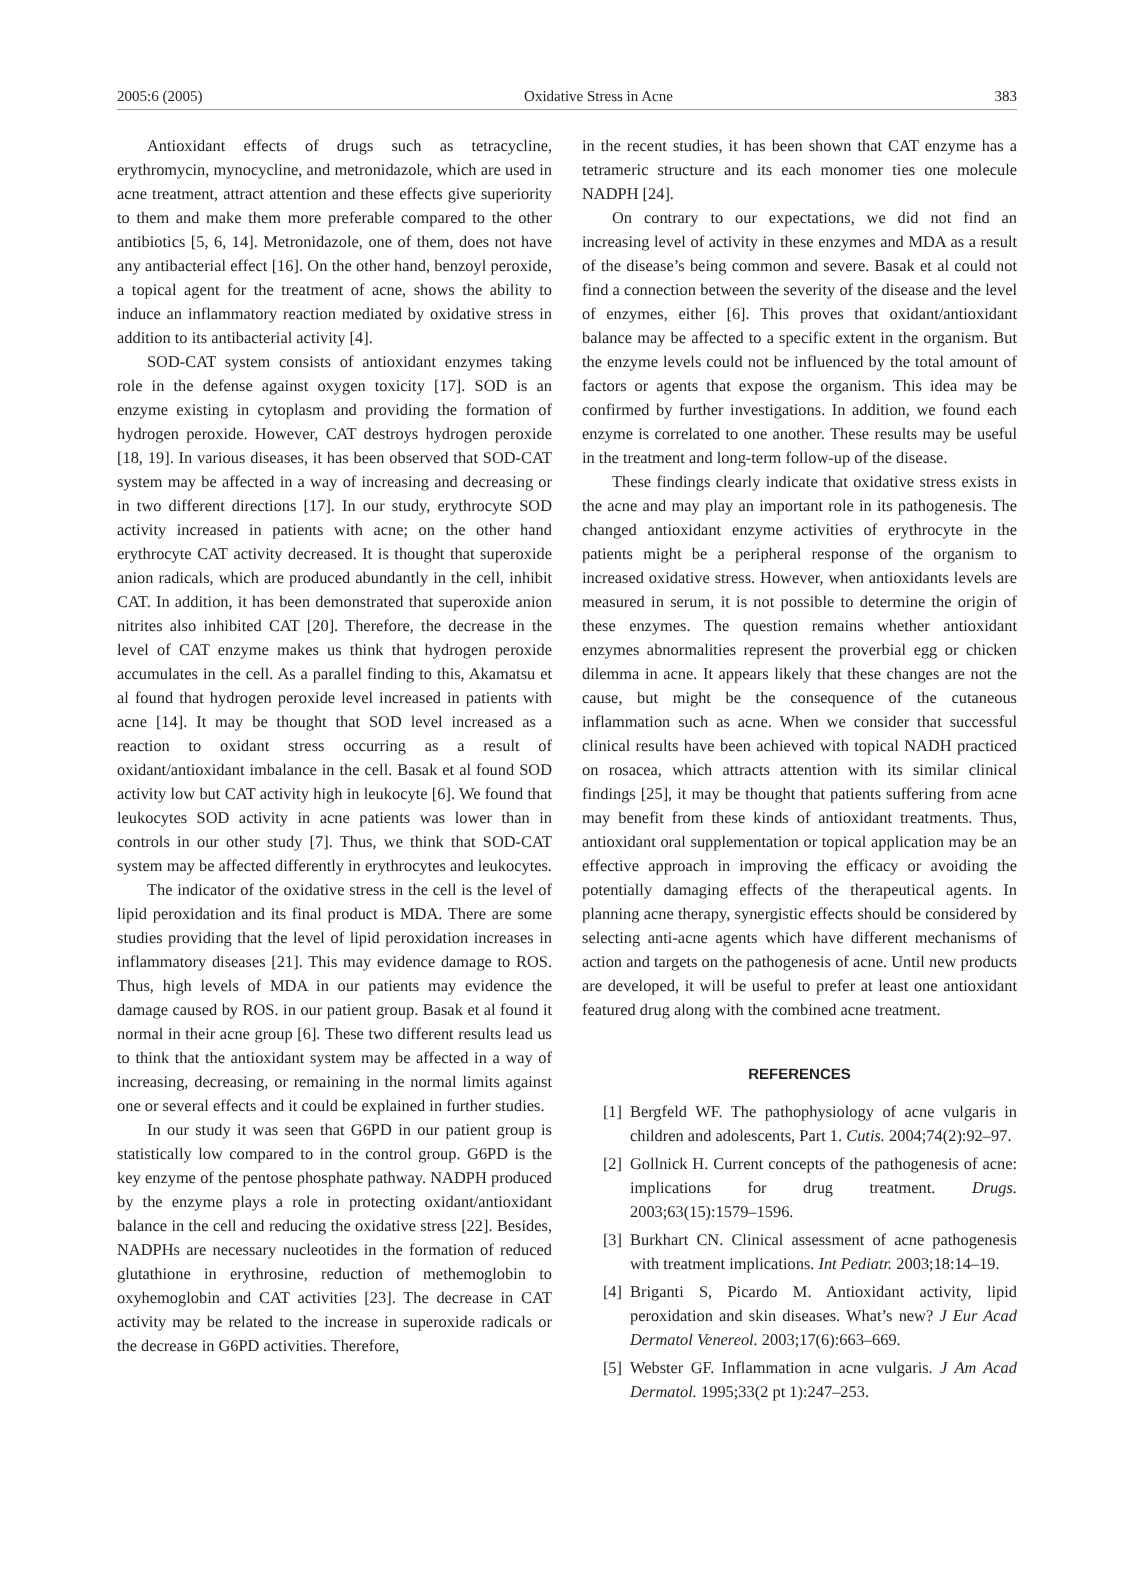2005:6 (2005) Oxidative Stress in Acne 383
Antioxidant effects of drugs such as tetracycline, erythromycin, mynocycline, and metronidazole, which are used in acne treatment, attract attention and these effects give superiority to them and make them more preferable compared to the other antibiotics [5, 6, 14]. Metronidazole, one of them, does not have any antibacterial effect [16]. On the other hand, benzoyl peroxide, a topical agent for the treatment of acne, shows the ability to induce an inflammatory reaction mediated by oxidative stress in addition to its antibacterial activity [4].
SOD-CAT system consists of antioxidant enzymes taking role in the defense against oxygen toxicity [17]. SOD is an enzyme existing in cytoplasm and providing the formation of hydrogen peroxide. However, CAT destroys hydrogen peroxide [18, 19]. In various diseases, it has been observed that SOD-CAT system may be affected in a way of increasing and decreasing or in two different directions [17]. In our study, erythrocyte SOD activity increased in patients with acne; on the other hand erythrocyte CAT activity decreased. It is thought that superoxide anion radicals, which are produced abundantly in the cell, inhibit CAT. In addition, it has been demonstrated that superoxide anion nitrites also inhibited CAT [20]. Therefore, the decrease in the level of CAT enzyme makes us think that hydrogen peroxide accumulates in the cell. As a parallel finding to this, Akamatsu et al found that hydrogen peroxide level increased in patients with acne [14]. It may be thought that SOD level increased as a reaction to oxidant stress occurring as a result of oxidant/antioxidant imbalance in the cell. Basak et al found SOD activity low but CAT activity high in leukocyte [6]. We found that leukocytes SOD activity in acne patients was lower than in controls in our other study [7]. Thus, we think that SOD-CAT system may be affected differently in erythrocytes and leukocytes.
The indicator of the oxidative stress in the cell is the level of lipid peroxidation and its final product is MDA. There are some studies providing that the level of lipid peroxidation increases in inflammatory diseases [21]. This may evidence damage to ROS. Thus, high levels of MDA in our patients may evidence the damage caused by ROS. in our patient group. Basak et al found it normal in their acne group [6]. These two different results lead us to think that the antioxidant system may be affected in a way of increasing, decreasing, or remaining in the normal limits against one or several effects and it could be explained in further studies.
In our study it was seen that G6PD in our patient group is statistically low compared to in the control group. G6PD is the key enzyme of the pentose phosphate pathway. NADPH produced by the enzyme plays a role in protecting oxidant/antioxidant balance in the cell and reducing the oxidative stress [22]. Besides, NADPHs are necessary nucleotides in the formation of reduced glutathione in erythrosine, reduction of methemoglobin to oxyhemoglobin and CAT activities [23]. The decrease in CAT activity may be related to the increase in superoxide radicals or the decrease in G6PD activities. Therefore,
in the recent studies, it has been shown that CAT enzyme has a tetrameric structure and its each monomer ties one molecule NADPH [24].
On contrary to our expectations, we did not find an increasing level of activity in these enzymes and MDA as a result of the disease’s being common and severe. Basak et al could not find a connection between the severity of the disease and the level of enzymes, either [6]. This proves that oxidant/antioxidant balance may be affected to a specific extent in the organism. But the enzyme levels could not be influenced by the total amount of factors or agents that expose the organism. This idea may be confirmed by further investigations. In addition, we found each enzyme is correlated to one another. These results may be useful in the treatment and long-term follow-up of the disease.
These findings clearly indicate that oxidative stress exists in the acne and may play an important role in its pathogenesis. The changed antioxidant enzyme activities of erythrocyte in the patients might be a peripheral response of the organism to increased oxidative stress. However, when antioxidants levels are measured in serum, it is not possible to determine the origin of these enzymes. The question remains whether antioxidant enzymes abnormalities represent the proverbial egg or chicken dilemma in acne. It appears likely that these changes are not the cause, but might be the consequence of the cutaneous inflammation such as acne. When we consider that successful clinical results have been achieved with topical NADH practiced on rosacea, which attracts attention with its similar clinical findings [25], it may be thought that patients suffering from acne may benefit from these kinds of antioxidant treatments. Thus, antioxidant oral supplementation or topical application may be an effective approach in improving the efficacy or avoiding the potentially damaging effects of the therapeutical agents. In planning acne therapy, synergistic effects should be considered by selecting anti-acne agents which have different mechanisms of action and targets on the pathogenesis of acne. Until new products are developed, it will be useful to prefer at least one antioxidant featured drug along with the combined acne treatment.
REFERENCES
[1] Bergfeld WF. The pathophysiology of acne vulgaris in children and adolescents, Part 1. Cutis. 2004;74(2):92–97.
[2] Gollnick H. Current concepts of the pathogenesis of acne: implications for drug treatment. Drugs. 2003;63(15):1579–1596.
[3] Burkhart CN. Clinical assessment of acne pathogenesis with treatment implications. Int Pediatr. 2003;18:14–19.
[4] Briganti S, Picardo M. Antioxidant activity, lipid peroxidation and skin diseases. What’s new? J Eur Acad Dermatol Venereol. 2003;17(6):663–669.
[5] Webster GF. Inflammation in acne vulgaris. J Am Acad Dermatol. 1995;33(2 pt 1):247–253.